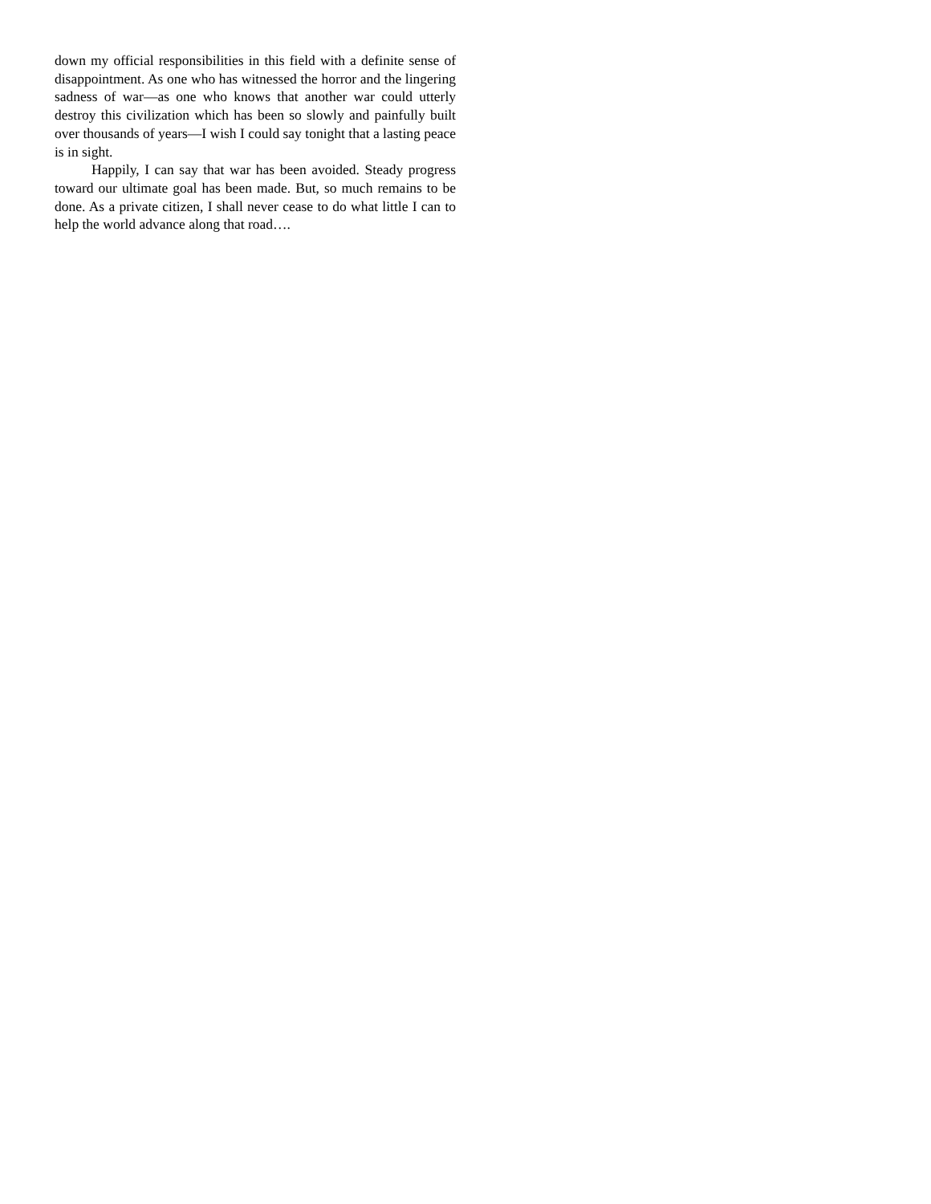down my official responsibilities in this field with a definite sense of disappointment. As one who has witnessed the horror and the lingering sadness of war—as one who knows that another war could utterly destroy this civilization which has been so slowly and painfully built over thousands of years—I wish I could say tonight that a lasting peace is in sight.
Happily, I can say that war has been avoided. Steady progress toward our ultimate goal has been made. But, so much remains to be done. As a private citizen, I shall never cease to do what little I can to help the world advance along that road….